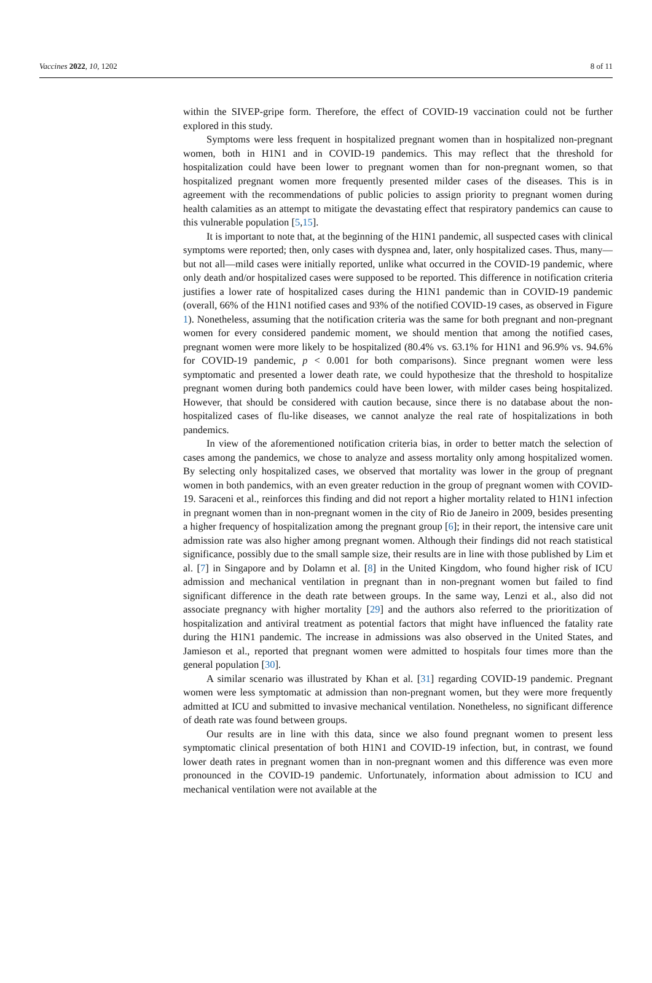Vaccines 2022, 10, 1202 8 of 11
within the SIVEP-gripe form. Therefore, the effect of COVID-19 vaccination could not be further explored in this study.
Symptoms were less frequent in hospitalized pregnant women than in hospitalized non-pregnant women, both in H1N1 and in COVID-19 pandemics. This may reflect that the threshold for hospitalization could have been lower to pregnant women than for non-pregnant women, so that hospitalized pregnant women more frequently presented milder cases of the diseases. This is in agreement with the recommendations of public policies to assign priority to pregnant women during health calamities as an attempt to mitigate the devastating effect that respiratory pandemics can cause to this vulnerable population [5,15].
It is important to note that, at the beginning of the H1N1 pandemic, all suspected cases with clinical symptoms were reported; then, only cases with dyspnea and, later, only hospitalized cases. Thus, many—but not all—mild cases were initially reported, unlike what occurred in the COVID-19 pandemic, where only death and/or hospitalized cases were supposed to be reported. This difference in notification criteria justifies a lower rate of hospitalized cases during the H1N1 pandemic than in COVID-19 pandemic (overall, 66% of the H1N1 notified cases and 93% of the notified COVID-19 cases, as observed in Figure 1). Nonetheless, assuming that the notification criteria was the same for both pregnant and non-pregnant women for every considered pandemic moment, we should mention that among the notified cases, pregnant women were more likely to be hospitalized (80.4% vs. 63.1% for H1N1 and 96.9% vs. 94.6% for COVID-19 pandemic, p < 0.001 for both comparisons). Since pregnant women were less symptomatic and presented a lower death rate, we could hypothesize that the threshold to hospitalize pregnant women during both pandemics could have been lower, with milder cases being hospitalized. However, that should be considered with caution because, since there is no database about the non-hospitalized cases of flu-like diseases, we cannot analyze the real rate of hospitalizations in both pandemics.
In view of the aforementioned notification criteria bias, in order to better match the selection of cases among the pandemics, we chose to analyze and assess mortality only among hospitalized women. By selecting only hospitalized cases, we observed that mortality was lower in the group of pregnant women in both pandemics, with an even greater reduction in the group of pregnant women with COVID-19. Saraceni et al., reinforces this finding and did not report a higher mortality related to H1N1 infection in pregnant women than in non-pregnant women in the city of Rio de Janeiro in 2009, besides presenting a higher frequency of hospitalization among the pregnant group [6]; in their report, the intensive care unit admission rate was also higher among pregnant women. Although their findings did not reach statistical significance, possibly due to the small sample size, their results are in line with those published by Lim et al. [7] in Singapore and by Dolamn et al. [8] in the United Kingdom, who found higher risk of ICU admission and mechanical ventilation in pregnant than in non-pregnant women but failed to find significant difference in the death rate between groups. In the same way, Lenzi et al., also did not associate pregnancy with higher mortality [29] and the authors also referred to the prioritization of hospitalization and antiviral treatment as potential factors that might have influenced the fatality rate during the H1N1 pandemic. The increase in admissions was also observed in the United States, and Jamieson et al., reported that pregnant women were admitted to hospitals four times more than the general population [30].
A similar scenario was illustrated by Khan et al. [31] regarding COVID-19 pandemic. Pregnant women were less symptomatic at admission than non-pregnant women, but they were more frequently admitted at ICU and submitted to invasive mechanical ventilation. Nonetheless, no significant difference of death rate was found between groups.
Our results are in line with this data, since we also found pregnant women to present less symptomatic clinical presentation of both H1N1 and COVID-19 infection, but, in contrast, we found lower death rates in pregnant women than in non-pregnant women and this difference was even more pronounced in the COVID-19 pandemic. Unfortunately, information about admission to ICU and mechanical ventilation were not available at the